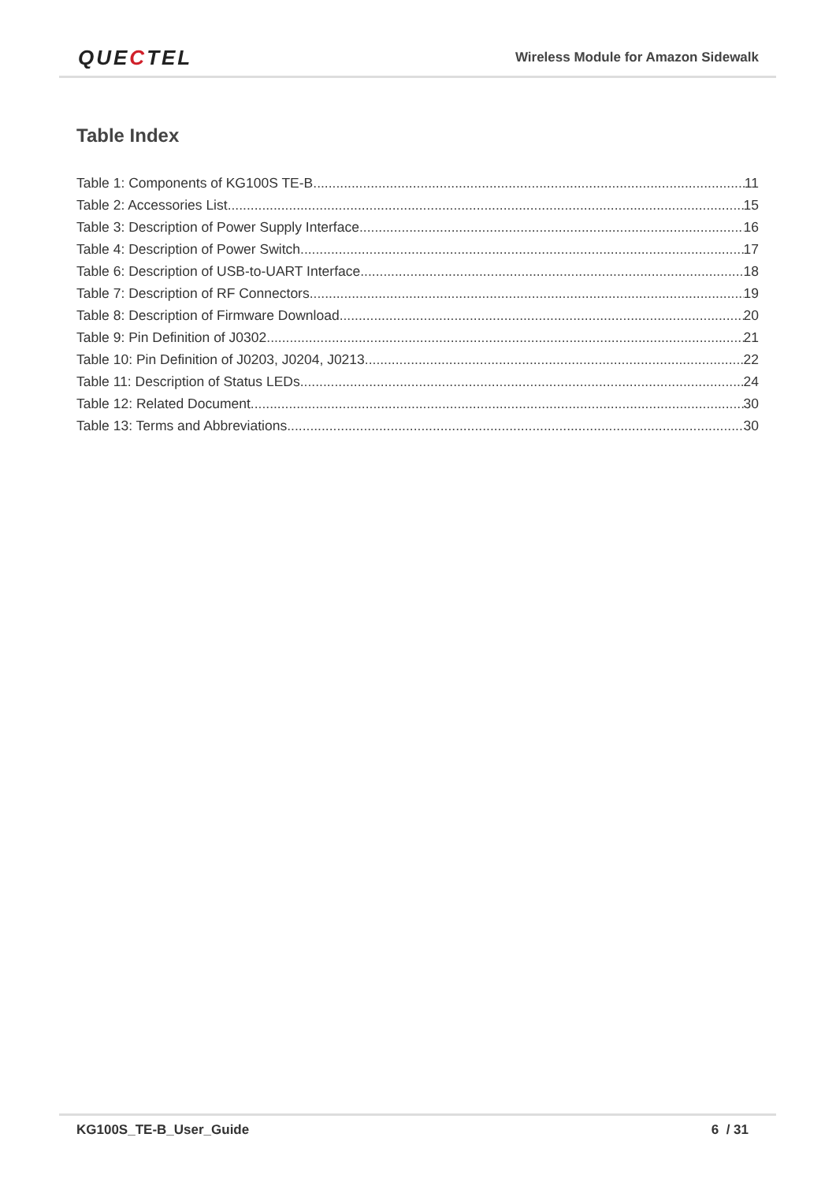QUECTEL
Wireless Module for Amazon Sidewalk
Table Index
Table 1: Components of KG100S TE-B 11
Table 2: Accessories List 15
Table 3: Description of Power Supply Interface 16
Table 4: Description of Power Switch 17
Table 6: Description of USB-to-UART Interface 18
Table 7: Description of RF Connectors 19
Table 8: Description of Firmware Download 20
Table 9: Pin Definition of J0302 21
Table 10: Pin Definition of J0203, J0204, J0213 22
Table 11: Description of Status LEDs 24
Table 12: Related Document 30
Table 13: Terms and Abbreviations 30
KG100S_TE-B_User_Guide 6 / 31